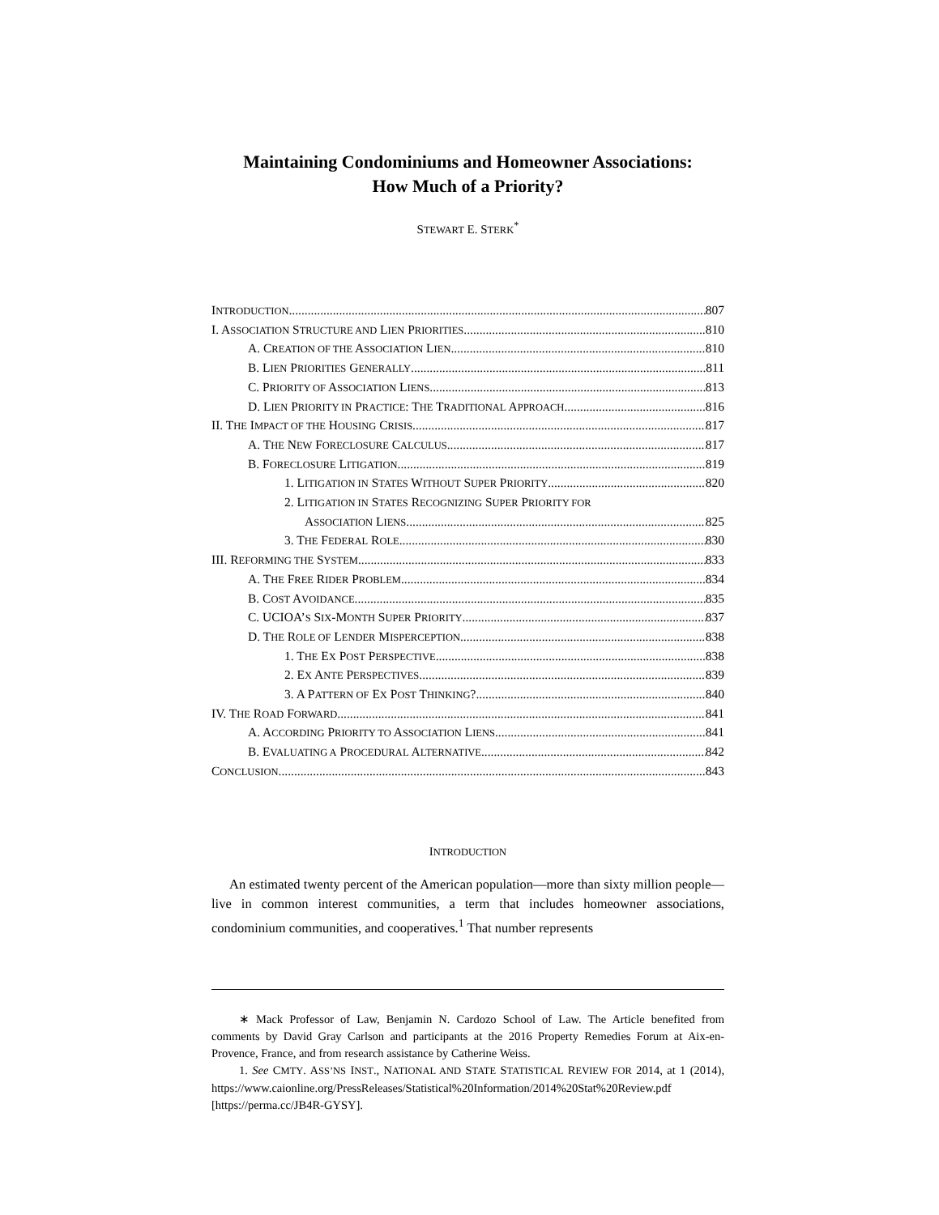Maintaining Condominiums and Homeowner Associations:
How Much of a Priority?
STEWART E. STERK<sup>*</sup>
INTRODUCTION 807
I. ASSOCIATION STRUCTURE AND LIEN PRIORITIES 810
A. CREATION OF THE ASSOCIATION LIEN 810
B. LIEN PRIORITIES GENERALLY 811
C. PRIORITY OF ASSOCIATION LIENS 813
D. LIEN PRIORITY IN PRACTICE: THE TRADITIONAL APPROACH 816
II. THE IMPACT OF THE HOUSING CRISIS 817
A. THE NEW FORECLOSURE CALCULUS 817
B. FORECLOSURE LITIGATION 819
1. LITIGATION IN STATES WITHOUT SUPER PRIORITY 820
2. LITIGATION IN STATES RECOGNIZING SUPER PRIORITY FOR
ASSOCIATION LIENS 825
3. THE FEDERAL ROLE 830
III. REFORMING THE SYSTEM 833
A. THE FREE RIDER PROBLEM 834
B. COST AVOIDANCE 835
C. UCIOA’S SIX-MONTH SUPER PRIORITY 837
D. THE ROLE OF LENDER MISPERCEPTION 838
1. THE EX POST PERSPECTIVE 838
2. EX ANTE PERSPECTIVES 839
3. A PATTERN OF EX POST THINKING? 840
IV. THE ROAD FORWARD 841
A. ACCORDING PRIORITY TO ASSOCIATION LIENS 841
B. EVALUATING A PROCEDURAL ALTERNATIVE 842
CONCLUSION 843
INTRODUCTION
An estimated twenty percent of the American population—more than sixty million people—live in common interest communities, a term that includes homeowner associations, condominium communities, and cooperatives.<sup>1</sup> That number represents
∗ Mack Professor of Law, Benjamin N. Cardozo School of Law. The Article benefited from comments by David Gray Carlson and participants at the 2016 Property Remedies Forum at Aix-en-Provence, France, and from research assistance by Catherine Weiss.
1. See CMTY. ASS’NS INST., NATIONAL AND STATE STATISTICAL REVIEW FOR 2014, at 1 (2014), https://www.caionline.org/PressReleases/Statistical%20Information/2014%20Stat%20Review.pdf [https://perma.cc/JB4R-GYSY].